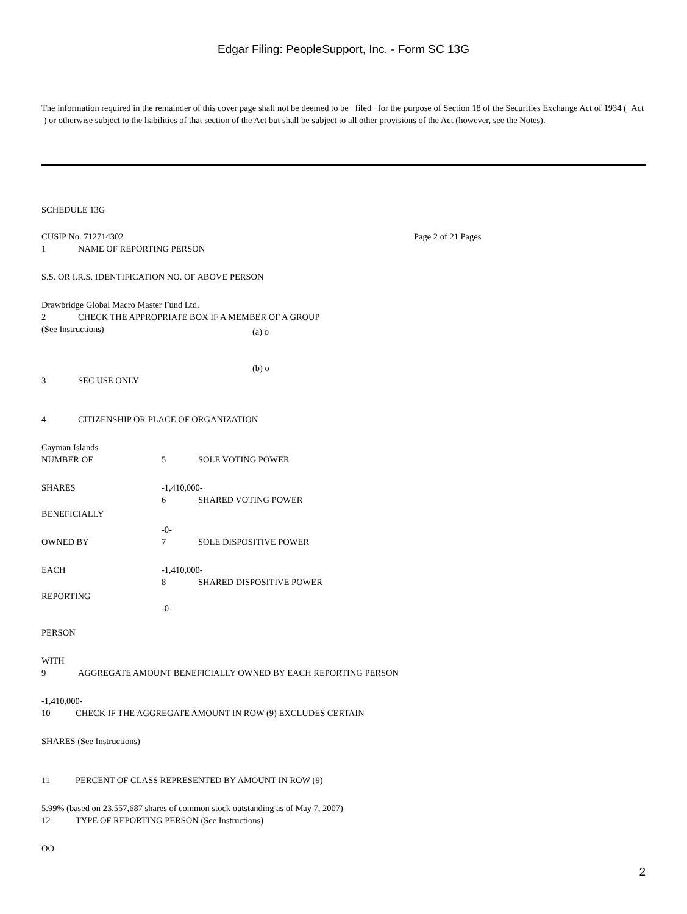Edgar Filing: PeopleSupport, Inc. - Form SC 13G
The information required in the remainder of this cover page shall not be deemed to be filed for the purpose of Section 18 of the Securities Exchange Act of 1934 ( Act ) or otherwise subject to the liabilities of that section of the Act but shall be subject to all other provisions of the Act (however, see the Notes).
SCHEDULE 13G
| CUSIP No. 712714302 | Page 2 of 21 Pages |
1 NAME OF REPORTING PERSON
S.S. OR I.R.S. IDENTIFICATION NO. OF ABOVE PERSON
Drawbridge Global Macro Master Fund Ltd.
2 CHECK THE APPROPRIATE BOX IF A MEMBER OF A GROUP
| (See Instructions) | (a) o (b) o |
3 SEC USE ONLY
4 CITIZENSHIP OR PLACE OF ORGANIZATION
Cayman Islands
| NUMBER OF | 5 SOLE VOTING POWER |
| SHARES | -1,410,000- 6 SHARED VOTING POWER |
| BENEFICIALLY | |
| OWNED BY | -0- 7 SOLE DISPOSITIVE POWER |
| EACH | -1,410,000- 8 SHARED DISPOSITIVE POWER |
| REPORTING | |
| | -0- |
| PERSON | |
| WITH | |
9 AGGREGATE AMOUNT BENEFICIALLY OWNED BY EACH REPORTING PERSON
-1,410,000-
10 CHECK IF THE AGGREGATE AMOUNT IN ROW (9) EXCLUDES CERTAIN
SHARES (See Instructions)
11 PERCENT OF CLASS REPRESENTED BY AMOUNT IN ROW (9)
5.99% (based on 23,557,687 shares of common stock outstanding as of May 7, 2007)
12 TYPE OF REPORTING PERSON (See Instructions)
OO
2